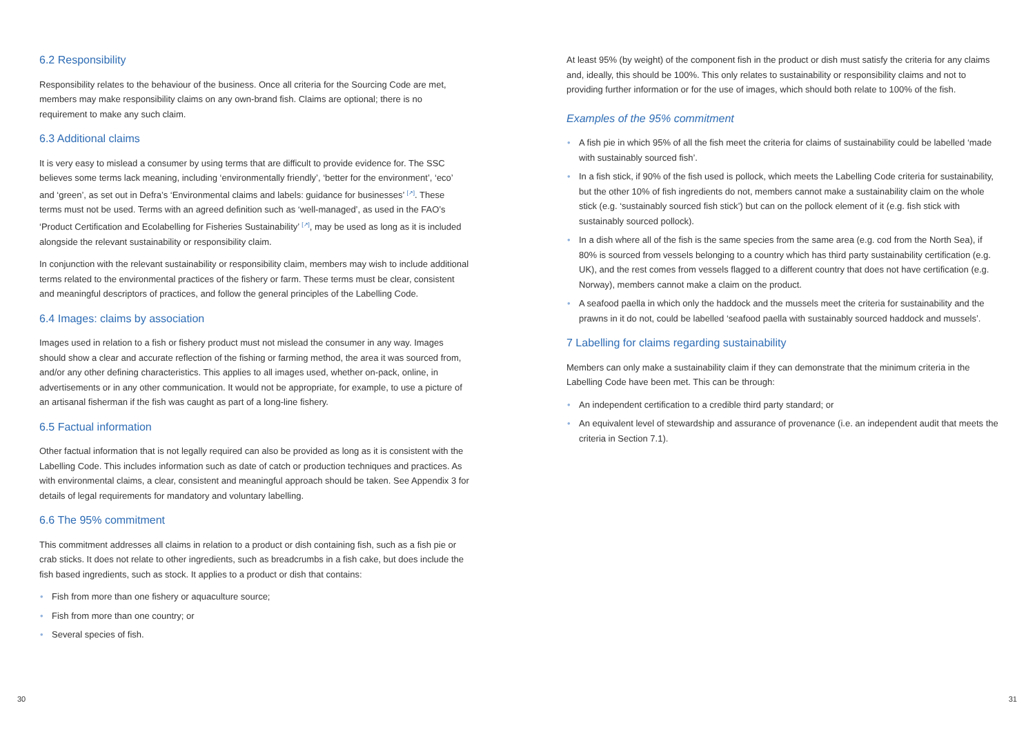6.2 Responsibility
Responsibility relates to the behaviour of the business. Once all criteria for the Sourcing Code are met, members may make responsibility claims on any own-brand fish. Claims are optional; there is no requirement to make any such claim.
6.3 Additional claims
It is very easy to mislead a consumer by using terms that are difficult to provide evidence for. The SSC believes some terms lack meaning, including ‘environmentally friendly’, ‘better for the environment’, ‘eco’ and ‘green’, as set out in Defra’s ‘Environmental claims and labels: guidance for businesses’ <sup>[↗]</sup>. These terms must not be used. Terms with an agreed definition such as ‘well-managed’, as used in the FAO’s ‘Product Certification and Ecolabelling for Fisheries Sustainability’ <sup>[↗]</sup>, may be used as long as it is included alongside the relevant sustainability or responsibility claim.
In conjunction with the relevant sustainability or responsibility claim, members may wish to include additional terms related to the environmental practices of the fishery or farm. These terms must be clear, consistent and meaningful descriptors of practices, and follow the general principles of the Labelling Code.
6.4 Images: claims by association
Images used in relation to a fish or fishery product must not mislead the consumer in any way. Images should show a clear and accurate reflection of the fishing or farming method, the area it was sourced from, and/or any other defining characteristics. This applies to all images used, whether on-pack, online, in advertisements or in any other communication. It would not be appropriate, for example, to use a picture of an artisanal fisherman if the fish was caught as part of a long-line fishery.
6.5 Factual information
Other factual information that is not legally required can also be provided as long as it is consistent with the Labelling Code. This includes information such as date of catch or production techniques and practices. As with environmental claims, a clear, consistent and meaningful approach should be taken. See Appendix 3 for details of legal requirements for mandatory and voluntary labelling.
6.6 The 95% commitment
This commitment addresses all claims in relation to a product or dish containing fish, such as a fish pie or crab sticks. It does not relate to other ingredients, such as breadcrumbs in a fish cake, but does include the fish based ingredients, such as stock. It applies to a product or dish that contains:
• Fish from more than one fishery or aquaculture source;
• Fish from more than one country; or
• Several species of fish.
At least 95% (by weight) of the component fish in the product or dish must satisfy the criteria for any claims and, ideally, this should be 100%. This only relates to sustainability or responsibility claims and not to providing further information or for the use of images, which should both relate to 100% of the fish.
Examples of the 95% commitment
• A fish pie in which 95% of all the fish meet the criteria for claims of sustainability could be labelled ‘made with sustainably sourced fish’.
• In a fish stick, if 90% of the fish used is pollock, which meets the Labelling Code criteria for sustainability, but the other 10% of fish ingredients do not, members cannot make a sustainability claim on the whole stick (e.g. ‘sustainably sourced fish stick’) but can on the pollock element of it (e.g. fish stick with sustainably sourced pollock).
• In a dish where all of the fish is the same species from the same area (e.g. cod from the North Sea), if 80% is sourced from vessels belonging to a country which has third party sustainability certification (e.g. UK), and the rest comes from vessels flagged to a different country that does not have certification (e.g. Norway), members cannot make a claim on the product.
• A seafood paella in which only the haddock and the mussels meet the criteria for sustainability and the prawns in it do not, could be labelled ‘seafood paella with sustainably sourced haddock and mussels’.
7 Labelling for claims regarding sustainability
Members can only make a sustainability claim if they can demonstrate that the minimum criteria in the Labelling Code have been met. This can be through:
• An independent certification to a credible third party standard; or
• An equivalent level of stewardship and assurance of provenance (i.e. an independent audit that meets the criteria in Section 7.1).
30 31